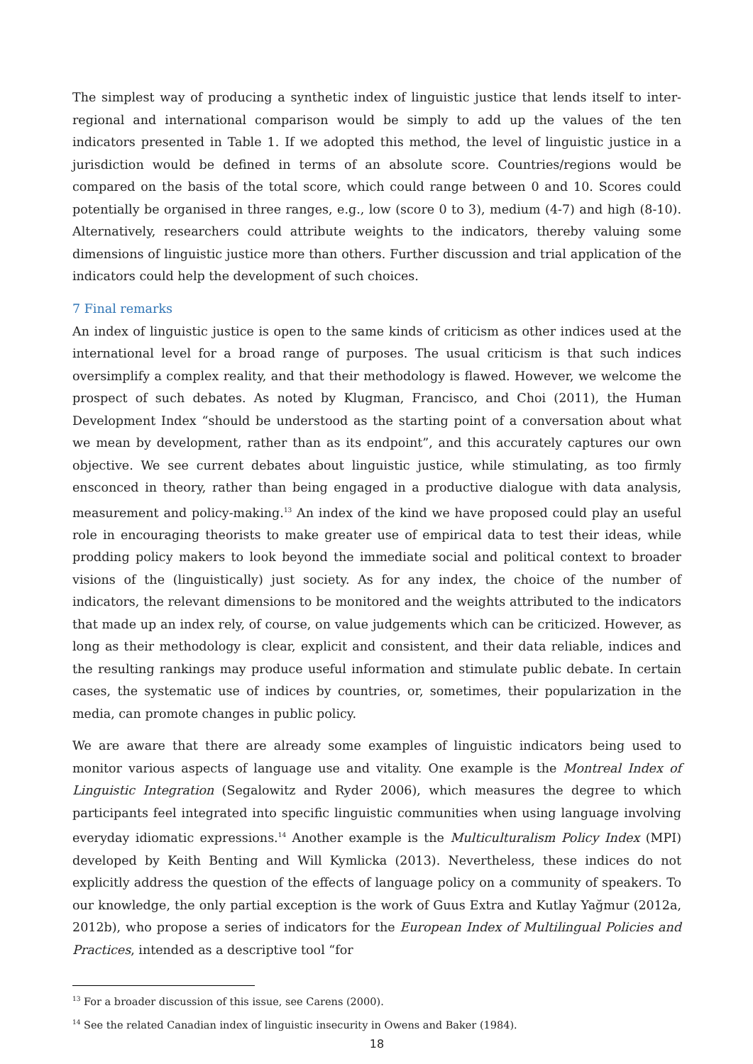The simplest way of producing a synthetic index of linguistic justice that lends itself to inter-regional and international comparison would be simply to add up the values of the ten indicators presented in Table 1. If we adopted this method, the level of linguistic justice in a jurisdiction would be defined in terms of an absolute score. Countries/regions would be compared on the basis of the total score, which could range between 0 and 10. Scores could potentially be organised in three ranges, e.g., low (score 0 to 3), medium (4-7) and high (8-10). Alternatively, researchers could attribute weights to the indicators, thereby valuing some dimensions of linguistic justice more than others. Further discussion and trial application of the indicators could help the development of such choices.
7 Final remarks
An index of linguistic justice is open to the same kinds of criticism as other indices used at the international level for a broad range of purposes. The usual criticism is that such indices oversimplify a complex reality, and that their methodology is flawed. However, we welcome the prospect of such debates. As noted by Klugman, Francisco, and Choi (2011), the Human Development Index “should be understood as the starting point of a conversation about what we mean by development, rather than as its endpoint”, and this accurately captures our own objective. We see current debates about linguistic justice, while stimulating, as too firmly ensconced in theory, rather than being engaged in a productive dialogue with data analysis, measurement and policy-making.<sup>13</sup> An index of the kind we have proposed could play an useful role in encouraging theorists to make greater use of empirical data to test their ideas, while prodding policy makers to look beyond the immediate social and political context to broader visions of the (linguistically) just society. As for any index, the choice of the number of indicators, the relevant dimensions to be monitored and the weights attributed to the indicators that made up an index rely, of course, on value judgements which can be criticized. However, as long as their methodology is clear, explicit and consistent, and their data reliable, indices and the resulting rankings may produce useful information and stimulate public debate. In certain cases, the systematic use of indices by countries, or, sometimes, their popularization in the media, can promote changes in public policy.
We are aware that there are already some examples of linguistic indicators being used to monitor various aspects of language use and vitality. One example is the Montreal Index of Linguistic Integration (Segalowitz and Ryder 2006), which measures the degree to which participants feel integrated into specific linguistic communities when using language involving everyday idiomatic expressions.<sup>14</sup> Another example is the Multiculturalism Policy Index (MPI) developed by Keith Benting and Will Kymlicka (2013). Nevertheless, these indices do not explicitly address the question of the effects of language policy on a community of speakers. To our knowledge, the only partial exception is the work of Guus Extra and Kutlay Yağmur (2012a, 2012b), who propose a series of indicators for the European Index of Multilingual Policies and Practices, intended as a descriptive tool “for
<sup>13</sup> For a broader discussion of this issue, see Carens (2000).
<sup>14</sup> See the related Canadian index of linguistic insecurity in Owens and Baker (1984).
18